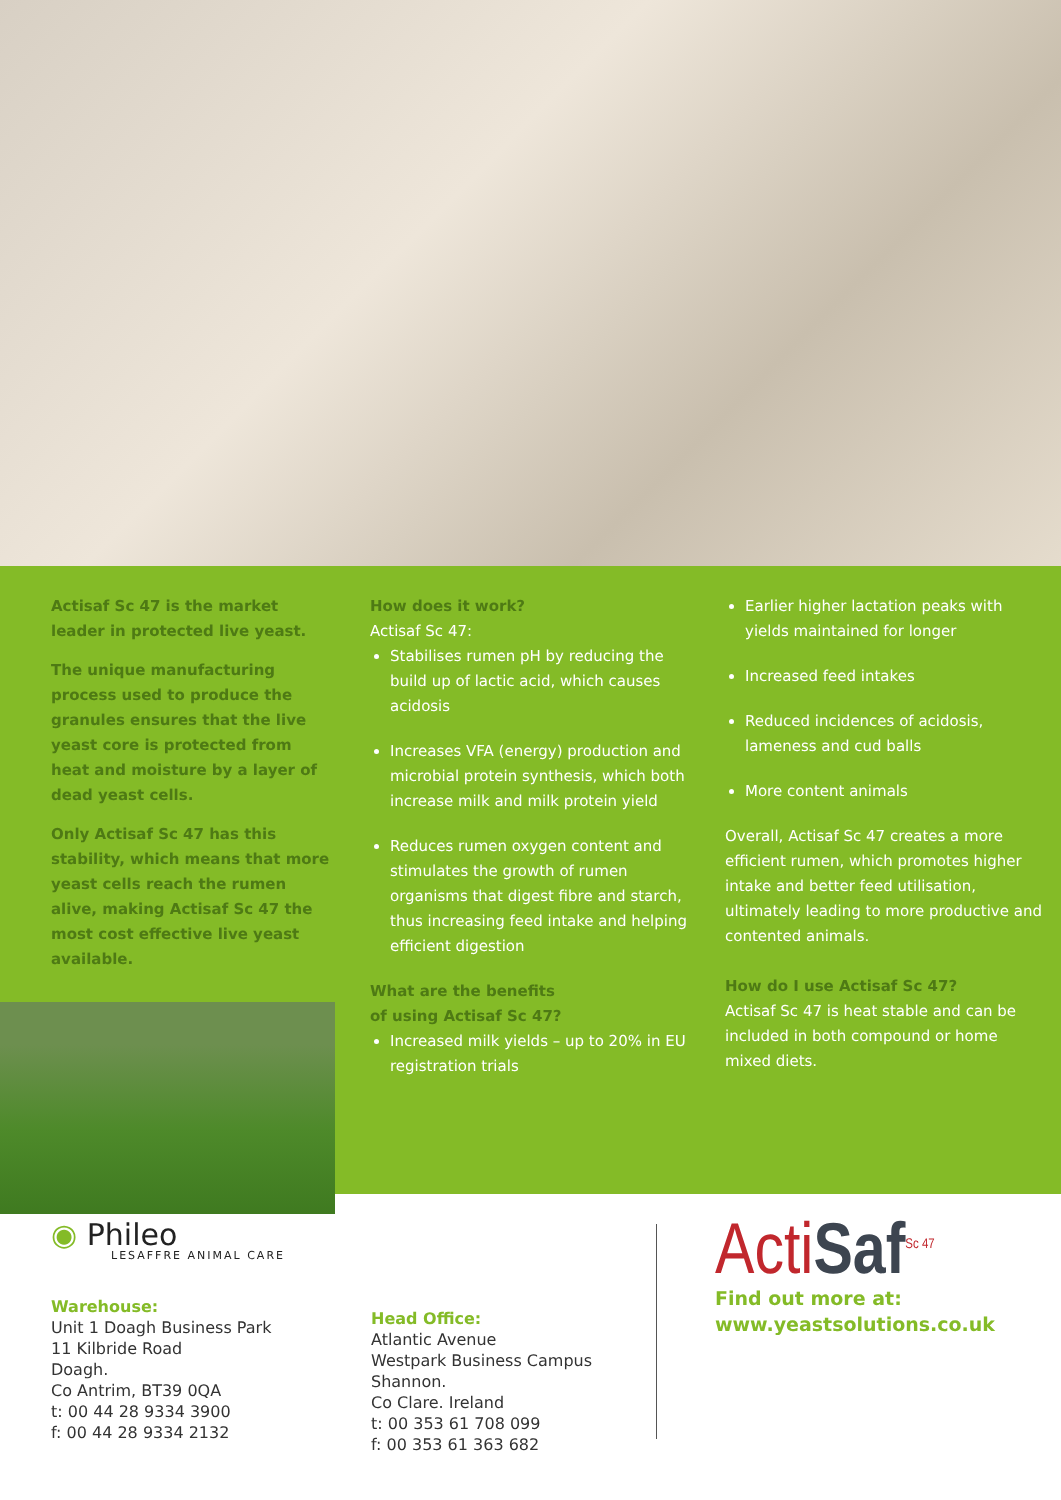Actisaf Sc 47 is the market leader in protected live yeast.
The unique manufacturing process used to produce the granules ensures that the live yeast core is protected from heat and moisture by a layer of dead yeast cells.
Only Actisaf Sc 47 has this stability, which means that more yeast cells reach the rumen alive, making Actisaf Sc 47 the most cost effective live yeast available.
How does it work?
Actisaf Sc 47:
Stabilises rumen pH by reducing the build up of lactic acid, which causes acidosis
Increases VFA (energy) production and microbial protein synthesis, which both increase milk and milk protein yield
Reduces rumen oxygen content and stimulates the growth of rumen organisms that digest fibre and starch, thus increasing feed intake and helping efficient digestion
What are the benefits
of using Actisaf Sc 47?
Increased milk yields – up to 20% in EU registration trials
Earlier higher lactation peaks with yields maintained for longer
Increased feed intakes
Reduced incidences of acidosis, lameness and cud balls
More content animals
Overall, Actisaf Sc 47 creates a more efficient rumen, which promotes higher intake and better feed utilisation, ultimately leading to more productive and contented animals.
How do I use Actisaf Sc 47?
Actisaf Sc 47 is heat stable and can be included in both compound or home mixed diets.
◉ Phileo
LESAFFRE ANIMAL CARE
Warehouse:
Unit 1 Doagh Business Park
11 Kilbride Road
Doagh.
Co Antrim, BT39 0QA
t: 00 44 28 9334 3900
f: 00 44 28 9334 2132
Head Office:
Atlantic Avenue
Westpark Business Campus
Shannon.
Co Clare. Ireland
t: 00 353 61 708 099
f: 00 353 61 363 682
ActiSaf<sup>Sc 47</sup>
Find out more at:
www.yeastsolutions.co.uk